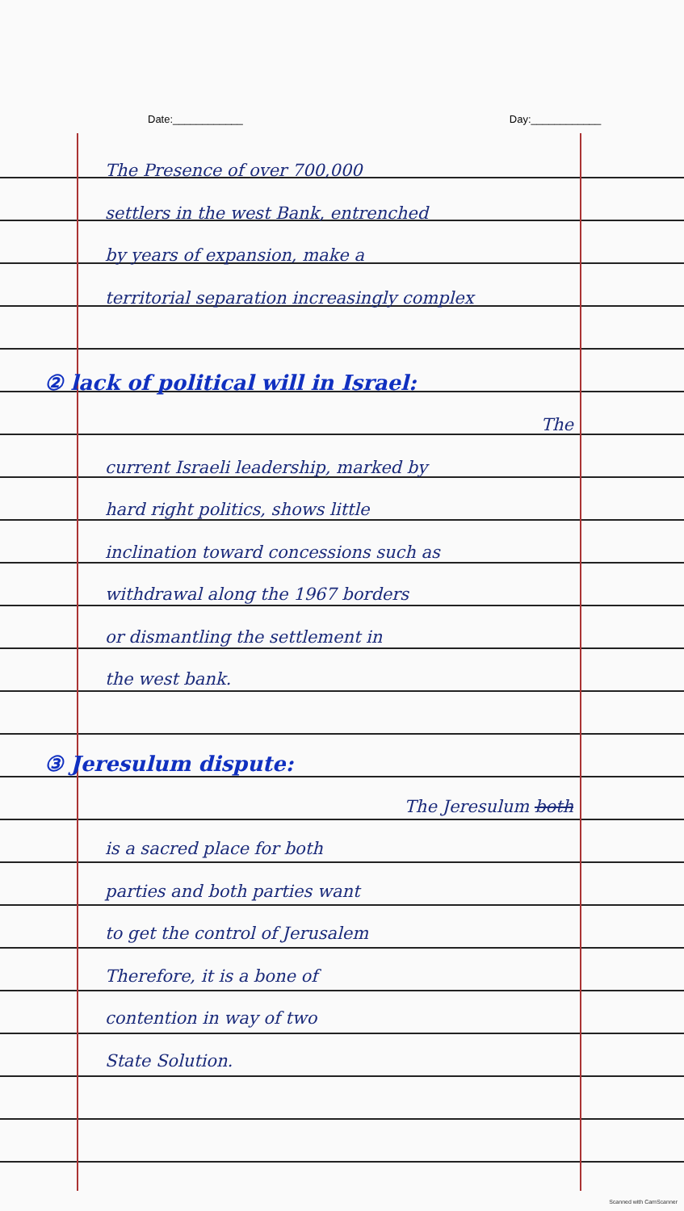Date:____________ Day:____________
The Presence of over 700,000
settlers in the west Bank, entrenched
by years of expansion, make a
territorial separation increasingly complex
② lack of political will in Israel:
The
current Israeli leadership, marked by
hard right politics, shows little
inclination toward concessions such as
withdrawal along the 1967 borders
or dismantling the settlement in
the west bank.
③ Jeresulum dispute:
The Jeresulum both
is a sacred place for both
parties and both parties want
to get the control of Jerusalem
Therefore, it is a bone of
contention in way of two
State Solution.
Scanned with CamScanner